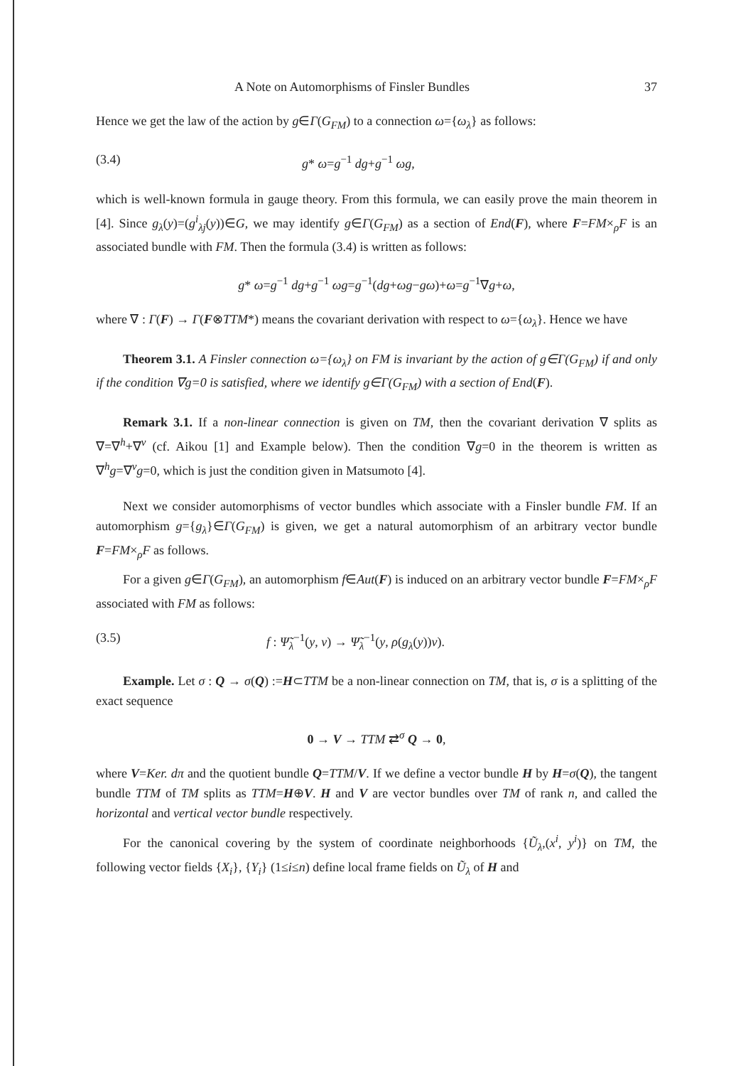A Note on Automorphisms of Finsler Bundles 37
Hence we get the law of the action by g∈Γ(G<sub>FM</sub>) to a connection ω={ω<sub>λ</sub>} as follows:
(3.4) g* ω=g<sup>−1</sup> dg+g<sup>−1</sup> ωg,
which is well-known formula in gauge theory. From this formula, we can easily prove the main theorem in [4]. Since g<sub>λ</sub>(y)=(g<sup>i</sup><sub>λj</sub>(y))∈G, we may identify g∈Γ(G<sub>FM</sub>) as a section of End(F), where F=FM×<sub>ρ</sub>F is an associated bundle with FM. Then the formula (3.4) is written as follows:
g* ω=g<sup>−1</sup> dg+g<sup>−1</sup> ωg=g<sup>−1</sup>(dg+ωg−gω)+ω=g<sup>−1</sup>∇g+ω,
where ∇ : Γ(F) → Γ(F⊗TTM*) means the covariant derivation with respect to ω={ω<sub>λ</sub>}. Hence we have
Theorem 3.1. A Finsler connection ω={ω<sub>λ</sub>} on FM is invariant by the action of g∈Γ(G<sub>FM</sub>) if and only if the condition ∇g=0 is satisfied, where we identify g∈Γ(G<sub>FM</sub>) with a section of End(F).
Remark 3.1. If a non-linear connection is given on TM, then the covariant derivation ∇ splits as ∇=∇<sup>h</sup>+∇<sup>v</sup> (cf. Aikou [1] and Example below). Then the condition ∇g=0 in the theorem is written as ∇<sup>h</sup>g=∇<sup>v</sup>g=0, which is just the condition given in Matsumoto [4].
Next we consider automorphisms of vector bundles which associate with a Finsler bundle FM. If an automorphism g={g<sub>λ</sub>}∈Γ(G<sub>FM</sub>) is given, we get a natural automorphism of an arbitrary vector bundle F=FM×<sub>ρ</sub>F as follows.
For a given g∈Γ(G<sub>FM</sub>), an automorphism f∈Aut(F) is induced on an arbitrary vector bundle F=FM×<sub>ρ</sub>F associated with FM as follows:
(3.5) f : Ψ̃<sub>λ</sub><sup>−1</sup>(y, v) → Ψ̃<sub>λ</sub><sup>−1</sup>(y, ρ(g<sub>λ</sub>(y))v).
Example. Let σ : Q → σ(Q) :=H⊂TTM be a non-linear connection on TM, that is, σ is a splitting of the exact sequence
0 → V → TTM ⇄<sup>σ</sup> Q → 0,
where V=Ker. dπ and the quotient bundle Q=TTM/V. If we define a vector bundle H by H=σ(Q), the tangent bundle TTM of TM splits as TTM=H⊕V. H and V are vector bundles over TM of rank n, and called the horizontal and vertical vector bundle respectively.
For the canonical covering by the system of coordinate neighborhoods {Ũ<sub>λ</sub>,(x<sup>i</sup>, y<sup>i</sup>)} on TM, the following vector fields {X<sub>i</sub>}, {Y<sub>i</sub>} (1≤i≤n) define local frame fields on Ũ<sub>λ</sub> of H and